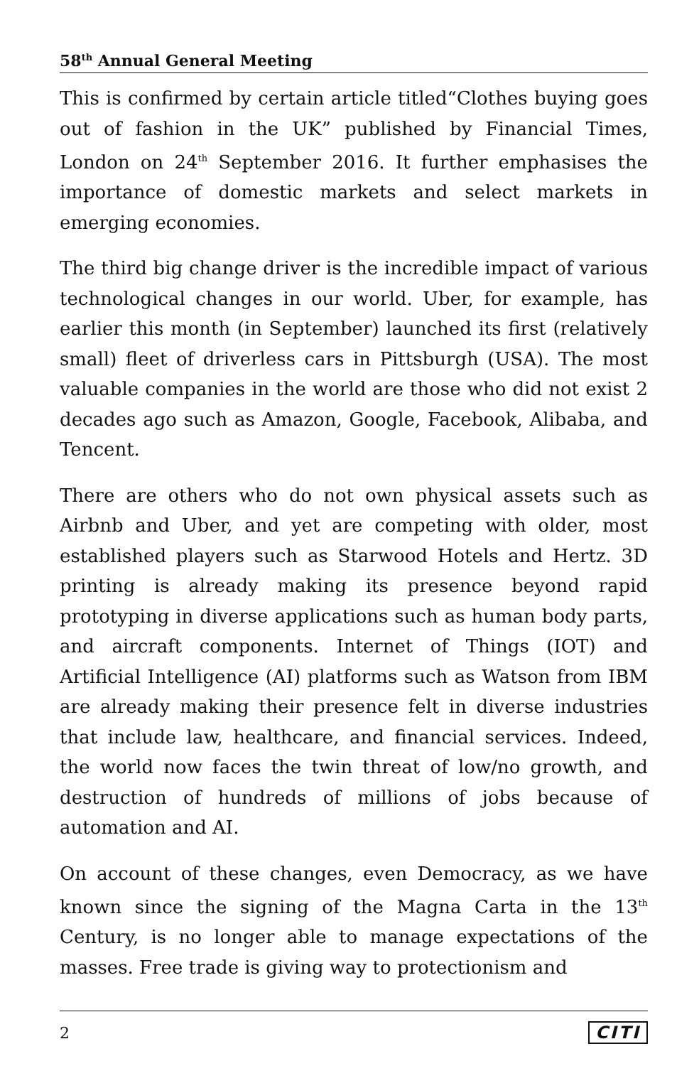58<sup>th</sup> Annual General Meeting
This is confirmed by certain article titled“Clothes buying goes out of fashion in the UK” published by Financial Times, London on 24<sup>th</sup> September 2016. It further emphasises the importance of domestic markets and select markets in emerging economies.
The third big change driver is the incredible impact of various technological changes in our world. Uber, for example, has earlier this month (in September) launched its first (relatively small) fleet of driverless cars in Pittsburgh (USA). The most valuable companies in the world are those who did not exist 2 decades ago such as Amazon, Google, Facebook, Alibaba, and Tencent.
There are others who do not own physical assets such as Airbnb and Uber, and yet are competing with older, most established players such as Starwood Hotels and Hertz. 3D printing is already making its presence beyond rapid prototyping in diverse applications such as human body parts, and aircraft components. Internet of Things (IOT) and Artificial Intelligence (AI) platforms such as Watson from IBM are already making their presence felt in diverse industries that include law, healthcare, and financial services. Indeed, the world now faces the twin threat of low/no growth, and destruction of hundreds of millions of jobs because of automation and AI.
On account of these changes, even Democracy, as we have known since the signing of the Magna Carta in the 13<sup>th</sup> Century, is no longer able to manage expectations of the masses. Free trade is giving way to protectionism and
2 CITI